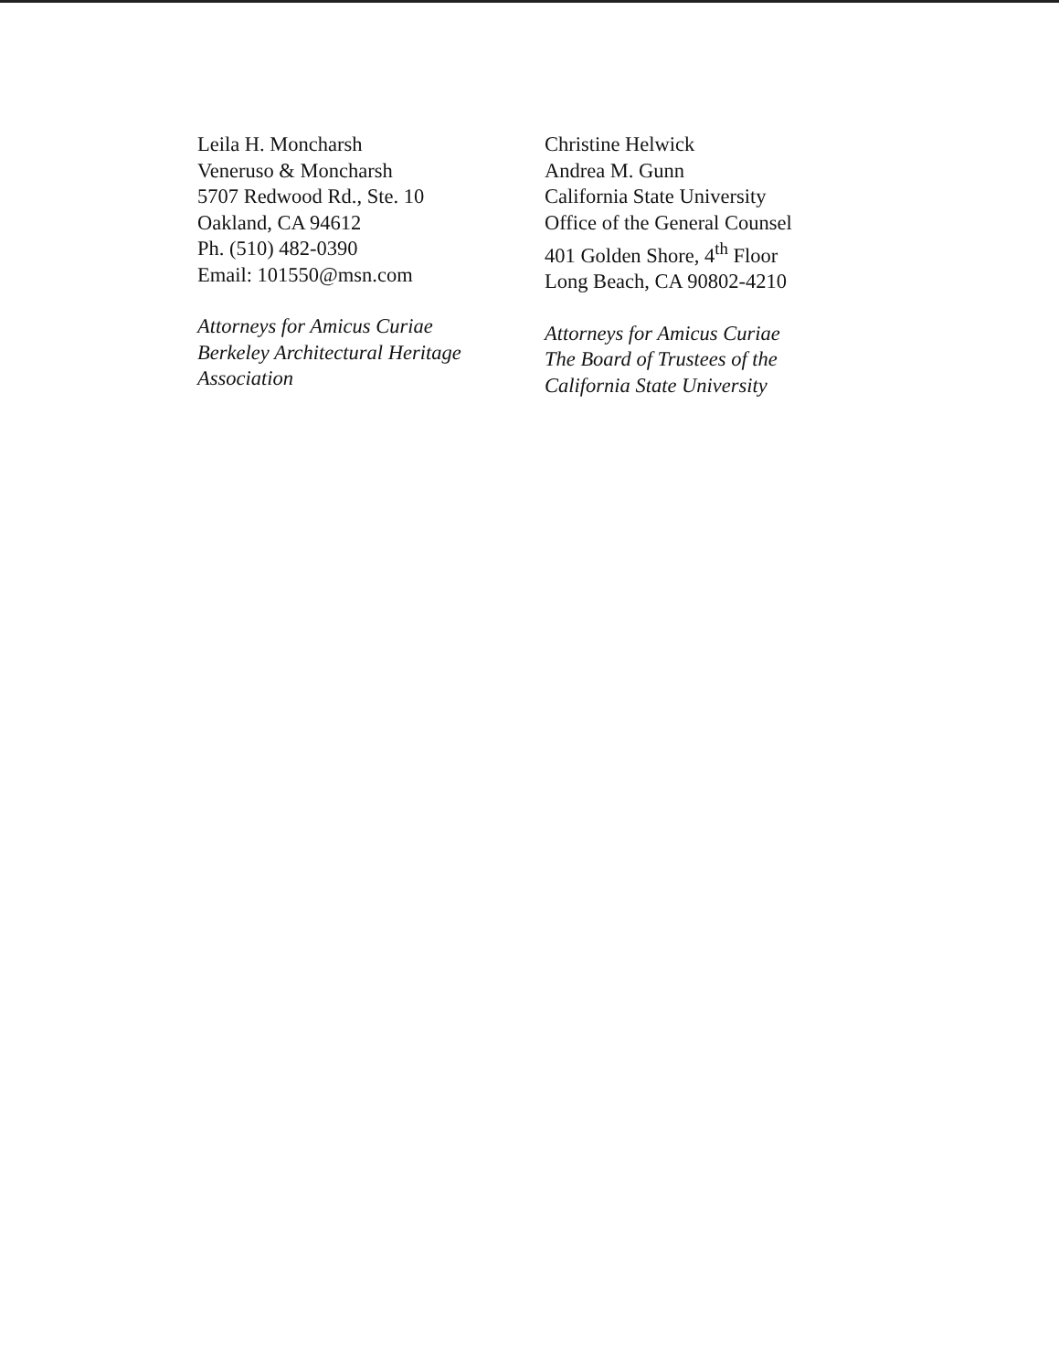Leila H. Moncharsh
Veneruso & Moncharsh
5707 Redwood Rd., Ste. 10
Oakland, CA 94612
Ph. (510) 482-0390
Email: 101550@msn.com
Attorneys for Amicus Curiae
Berkeley Architectural Heritage
Association
Christine Helwick
Andrea M. Gunn
California State University
Office of the General Counsel
401 Golden Shore, 4<sup>th</sup> Floor
Long Beach, CA 90802-4210
Attorneys for Amicus Curiae
The Board of Trustees of the
California State University